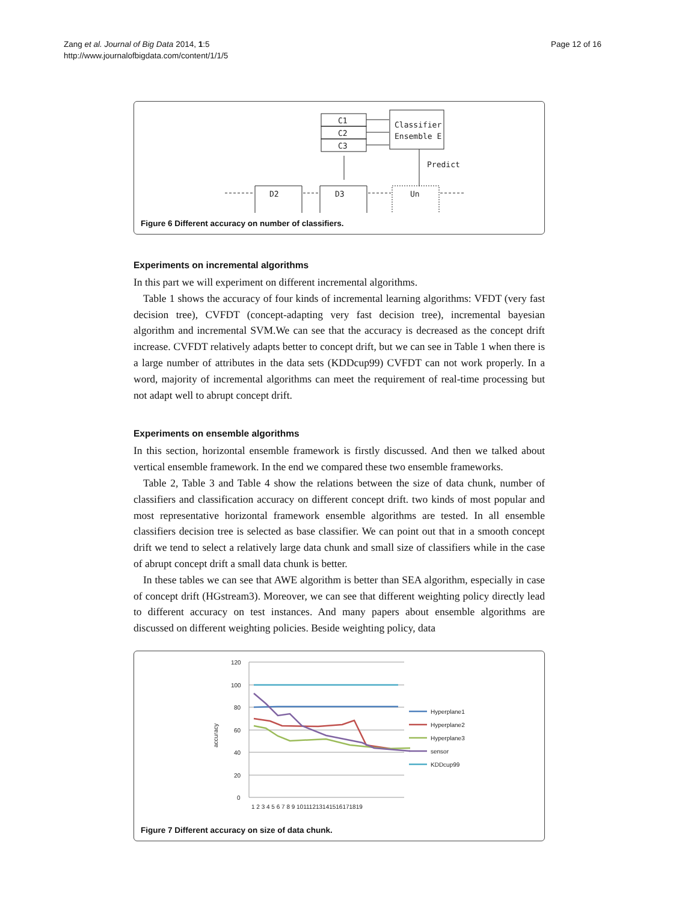Zang et al. Journal of Big Data 2014, 1:5
http://www.journalofbigdata.com/content/1/1/5
Page 12 of 16
C1
C2
C3
Classifier
Ensemble E
Predict
D2
D3
Un
Figure 6 Different accuracy on number of classifiers.
Experiments on incremental algorithms
In this part we will experiment on different incremental algorithms.
Table 1 shows the accuracy of four kinds of incremental learning algorithms: VFDT (very fast decision tree), CVFDT (concept-adapting very fast decision tree), incremental bayesian algorithm and incremental SVM.We can see that the accuracy is decreased as the concept drift increase. CVFDT relatively adapts better to concept drift, but we can see in Table 1 when there is a large number of attributes in the data sets (KDDcup99) CVFDT can not work properly. In a word, majority of incremental algorithms can meet the requirement of real-time processing but not adapt well to abrupt concept drift.
Experiments on ensemble algorithms
In this section, horizontal ensemble framework is firstly discussed. And then we talked about vertical ensemble framework. In the end we compared these two ensemble frameworks.
Table 2, Table 3 and Table 4 show the relations between the size of data chunk, number of classifiers and classification accuracy on different concept drift. two kinds of most popular and most representative horizontal framework ensemble algorithms are tested. In all ensemble classifiers decision tree is selected as base classifier. We can point out that in a smooth concept drift we tend to select a relatively large data chunk and small size of classifiers while in the case of abrupt concept drift a small data chunk is better.
In these tables we can see that AWE algorithm is better than SEA algorithm, especially in case of concept drift (HGstream3). Moreover, we can see that different weighting policy directly lead to different accuracy on test instances. And many papers about ensemble algorithms are discussed on different weighting policies. Beside weighting policy, data
120
100
80
60
40
20
0
1 2 3 4 5 6 7 8 9 10111213141516171819
accuracy
Hyperplane1
Hyperplane2
Hyperplane3
sensor
KDDcup99
Figure 7 Different accuracy on size of data chunk.